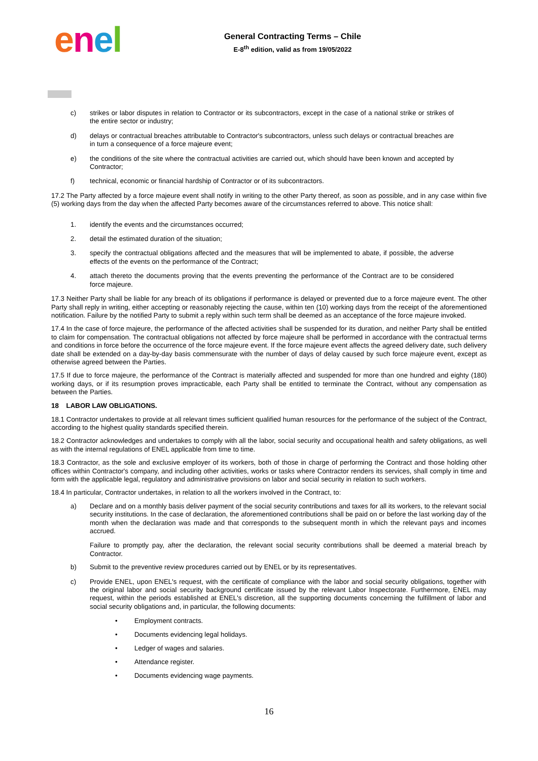enel
General Contracting Terms – Chile
E-8<sup>th</sup> edition, valid as from 19/05/2022
c) strikes or labor disputes in relation to Contractor or its subcontractors, except in the case of a national strike or strikes of the entire sector or industry;
d) delays or contractual breaches attributable to Contractor's subcontractors, unless such delays or contractual breaches are in turn a consequence of a force majeure event;
e) the conditions of the site where the contractual activities are carried out, which should have been known and accepted by Contractor;
f) technical, economic or financial hardship of Contractor or of its subcontractors.
17.2 The Party affected by a force majeure event shall notify in writing to the other Party thereof, as soon as possible, and in any case within five (5) working days from the day when the affected Party becomes aware of the circumstances referred to above. This notice shall:
1. identify the events and the circumstances occurred;
2. detail the estimated duration of the situation;
3. specify the contractual obligations affected and the measures that will be implemented to abate, if possible, the adverse effects of the events on the performance of the Contract;
4. attach thereto the documents proving that the events preventing the performance of the Contract are to be considered force majeure.
17.3 Neither Party shall be liable for any breach of its obligations if performance is delayed or prevented due to a force majeure event. The other Party shall reply in writing, either accepting or reasonably rejecting the cause, within ten (10) working days from the receipt of the aforementioned notification. Failure by the notified Party to submit a reply within such term shall be deemed as an acceptance of the force majeure invoked.
17.4 In the case of force majeure, the performance of the affected activities shall be suspended for its duration, and neither Party shall be entitled to claim for compensation. The contractual obligations not affected by force majeure shall be performed in accordance with the contractual terms and conditions in force before the occurrence of the force majeure event. If the force majeure event affects the agreed delivery date, such delivery date shall be extended on a day-by-day basis commensurate with the number of days of delay caused by such force majeure event, except as otherwise agreed between the Parties.
17.5 If due to force majeure, the performance of the Contract is materially affected and suspended for more than one hundred and eighty (180) working days, or if its resumption proves impracticable, each Party shall be entitled to terminate the Contract, without any compensation as between the Parties.
18 LABOR LAW OBLIGATIONS.
18.1 Contractor undertakes to provide at all relevant times sufficient qualified human resources for the performance of the subject of the Contract, according to the highest quality standards specified therein.
18.2 Contractor acknowledges and undertakes to comply with all the labor, social security and occupational health and safety obligations, as well as with the internal regulations of ENEL applicable from time to time.
18.3 Contractor, as the sole and exclusive employer of its workers, both of those in charge of performing the Contract and those holding other offices within Contractor's company, and including other activities, works or tasks where Contractor renders its services, shall comply in time and form with the applicable legal, regulatory and administrative provisions on labor and social security in relation to such workers.
18.4 In particular, Contractor undertakes, in relation to all the workers involved in the Contract, to:
a) Declare and on a monthly basis deliver payment of the social security contributions and taxes for all its workers, to the relevant social security institutions. In the case of declaration, the aforementioned contributions shall be paid on or before the last working day of the month when the declaration was made and that corresponds to the subsequent month in which the relevant pays and incomes accrued.
Failure to promptly pay, after the declaration, the relevant social security contributions shall be deemed a material breach by Contractor.
b) Submit to the preventive review procedures carried out by ENEL or by its representatives.
c) Provide ENEL, upon ENEL's request, with the certificate of compliance with the labor and social security obligations, together with the original labor and social security background certificate issued by the relevant Labor Inspectorate. Furthermore, ENEL may request, within the periods established at ENEL's discretion, all the supporting documents concerning the fulfillment of labor and social security obligations and, in particular, the following documents:
• Employment contracts.
• Documents evidencing legal holidays.
• Ledger of wages and salaries.
• Attendance register.
• Documents evidencing wage payments.
16